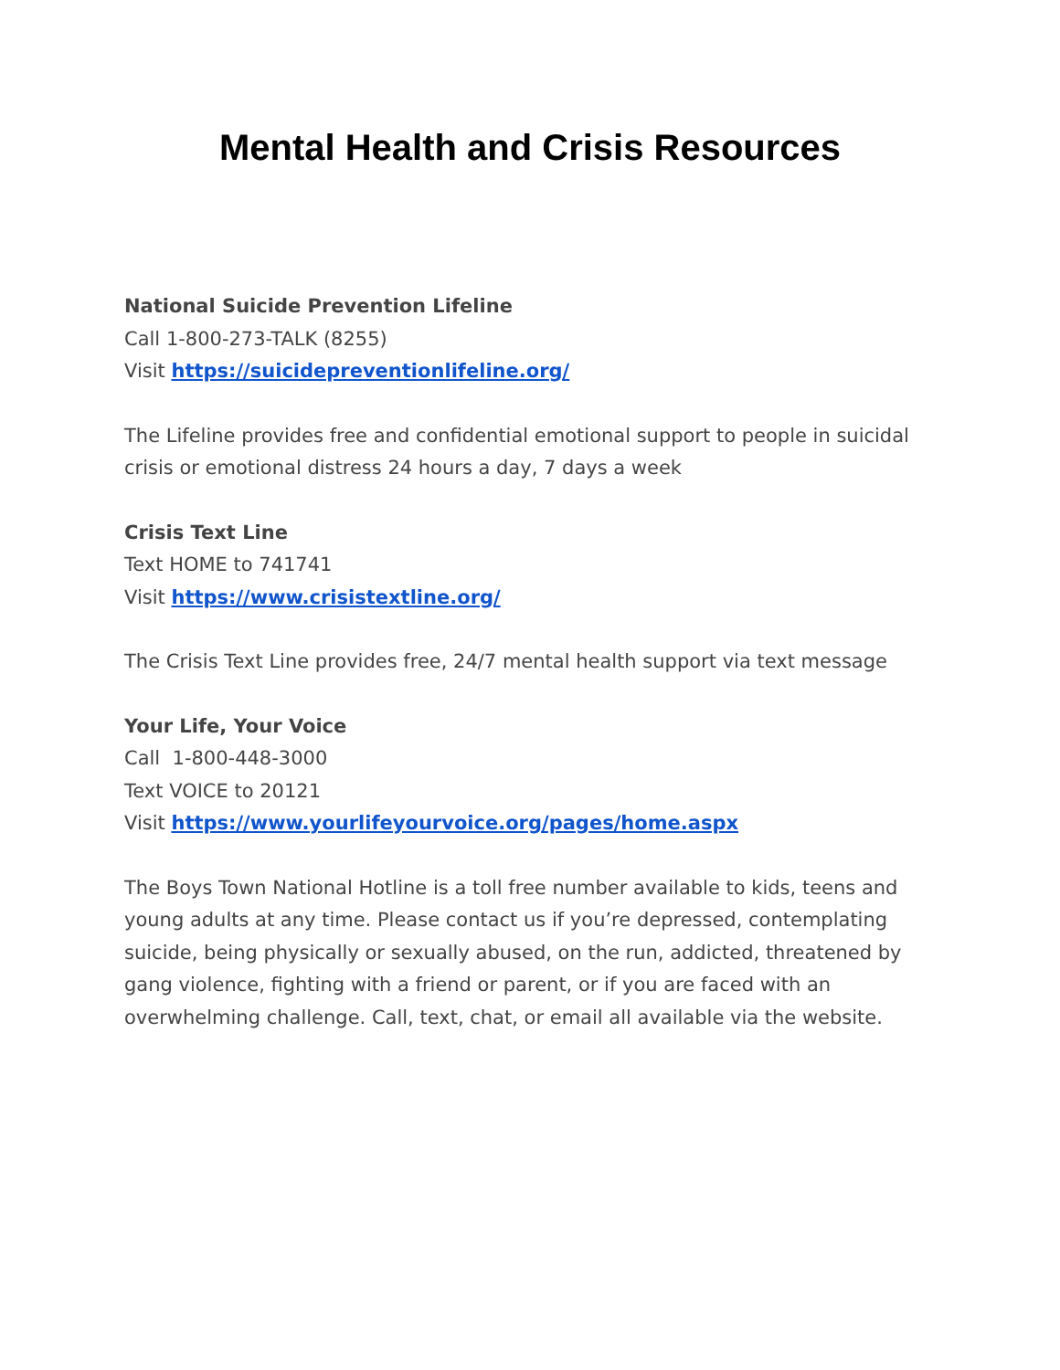Mental Health and Crisis Resources
National Suicide Prevention Lifeline
Call 1-800-273-TALK (8255)
Visit https://suicidepreventionlifeline.org/
The Lifeline provides free and confidential emotional support to people in suicidal crisis or emotional distress 24 hours a day, 7 days a week
Crisis Text Line
Text HOME to 741741
Visit https://www.crisistextline.org/
The Crisis Text Line provides free, 24/7 mental health support via text message
Your Life, Your Voice
Call 1-800-448-3000
Text VOICE to 20121
Visit https://www.yourlifeyourvoice.org/pages/home.aspx
The Boys Town National Hotline is a toll free number available to kids, teens and young adults at any time. Please contact us if you’re depressed, contemplating suicide, being physically or sexually abused, on the run, addicted, threatened by gang violence, fighting with a friend or parent, or if you are faced with an overwhelming challenge. Call, text, chat, or email all available via the website.